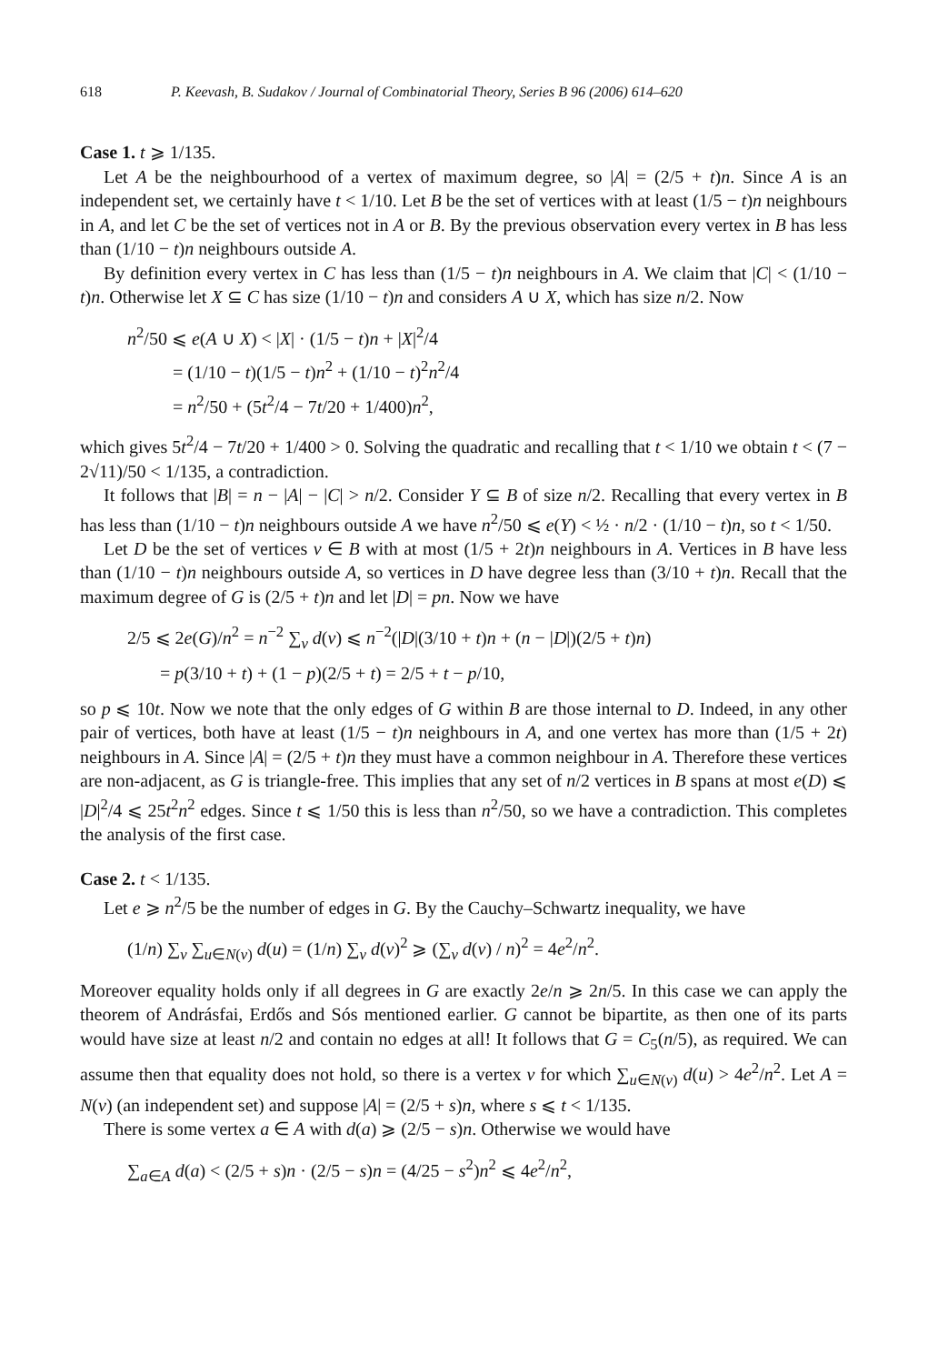618 P. Keevash, B. Sudakov / Journal of Combinatorial Theory, Series B 96 (2006) 614–620
Case 1. t ⩾ 1/135.
Let A be the neighbourhood of a vertex of maximum degree, so |A| = (2/5 + t)n. Since A is an independent set, we certainly have t < 1/10. Let B be the set of vertices with at least (1/5 − t)n neighbours in A, and let C be the set of vertices not in A or B. By the previous observation every vertex in B has less than (1/10 − t)n neighbours outside A.
By definition every vertex in C has less than (1/5 − t)n neighbours in A. We claim that |C| < (1/10 − t)n. Otherwise let X ⊆ C has size (1/10 − t)n and considers A ∪ X, which has size n/2. Now
n<sup>2</sup>/50 ⩽ e(A ∪ X) < |X| · (1/5 − t)n + |X|<sup>2</sup>/4
= (1/10 − t)(1/5 − t)n<sup>2</sup> + (1/10 − t)<sup>2</sup>n<sup>2</sup>/4
= n<sup>2</sup>/50 + (5t<sup>2</sup>/4 − 7t/20 + 1/400)n<sup>2</sup>,
which gives 5t<sup>2</sup>/4 − 7t/20 + 1/400 > 0. Solving the quadratic and recalling that t < 1/10 we obtain t < (7 − 2√11)/50 < 1/135, a contradiction.
It follows that |B| = n − |A| − |C| > n/2. Consider Y ⊆ B of size n/2. Recalling that every vertex in B has less than (1/10 − t)n neighbours outside A we have n<sup>2</sup>/50 ⩽ e(Y) < ½ · n/2 · (1/10 − t)n, so t < 1/50.
Let D be the set of vertices v ∈ B with at most (1/5 + 2t)n neighbours in A. Vertices in B have less than (1/10 − t)n neighbours outside A, so vertices in D have degree less than (3/10 + t)n. Recall that the maximum degree of G is (2/5 + t)n and let |D| = pn. Now we have
2/5 ⩽ 2e(G)/n<sup>2</sup> = n<sup>−2</sup> ∑<sub>v</sub> d(v) ⩽ n<sup>−2</sup>(|D|(3/10 + t)n + (n − |D|)(2/5 + t)n)
= p(3/10 + t) + (1 − p)(2/5 + t) = 2/5 + t − p/10,
so p ⩽ 10t. Now we note that the only edges of G within B are those internal to D. Indeed, in any other pair of vertices, both have at least (1/5 − t)n neighbours in A, and one vertex has more than (1/5 + 2t) neighbours in A. Since |A| = (2/5 + t)n they must have a common neighbour in A. Therefore these vertices are non-adjacent, as G is triangle-free. This implies that any set of n/2 vertices in B spans at most e(D) ⩽ |D|<sup>2</sup>/4 ⩽ 25t<sup>2</sup>n<sup>2</sup> edges. Since t ⩽ 1/50 this is less than n<sup>2</sup>/50, so we have a contradiction. This completes the analysis of the first case.
Case 2. t < 1/135.
Let e ⩾ n<sup>2</sup>/5 be the number of edges in G. By the Cauchy–Schwartz inequality, we have
(1/n) ∑<sub>v</sub> ∑<sub>u∈N(v)</sub> d(u) = (1/n) ∑<sub>v</sub> d(v)<sup>2</sup> ⩾ (∑<sub>v</sub> d(v) / n)<sup>2</sup> = 4e<sup>2</sup>/n<sup>2</sup>.
Moreover equality holds only if all degrees in G are exactly 2e/n ⩾ 2n/5. In this case we can apply the theorem of Andrásfai, Erdős and Sós mentioned earlier. G cannot be bipartite, as then one of its parts would have size at least n/2 and contain no edges at all! It follows that G = C<sub>5</sub>(n/5), as required. We can assume then that equality does not hold, so there is a vertex v for which ∑<sub>u∈N(v)</sub> d(u) > 4e<sup>2</sup>/n<sup>2</sup>. Let A = N(v) (an independent set) and suppose |A| = (2/5 + s)n, where s ⩽ t < 1/135.
There is some vertex a ∈ A with d(a) ⩾ (2/5 − s)n. Otherwise we would have
∑<sub>a∈A</sub> d(a) < (2/5 + s)n · (2/5 − s)n = (4/25 − s<sup>2</sup>)n<sup>2</sup> ⩽ 4e<sup>2</sup>/n<sup>2</sup>,